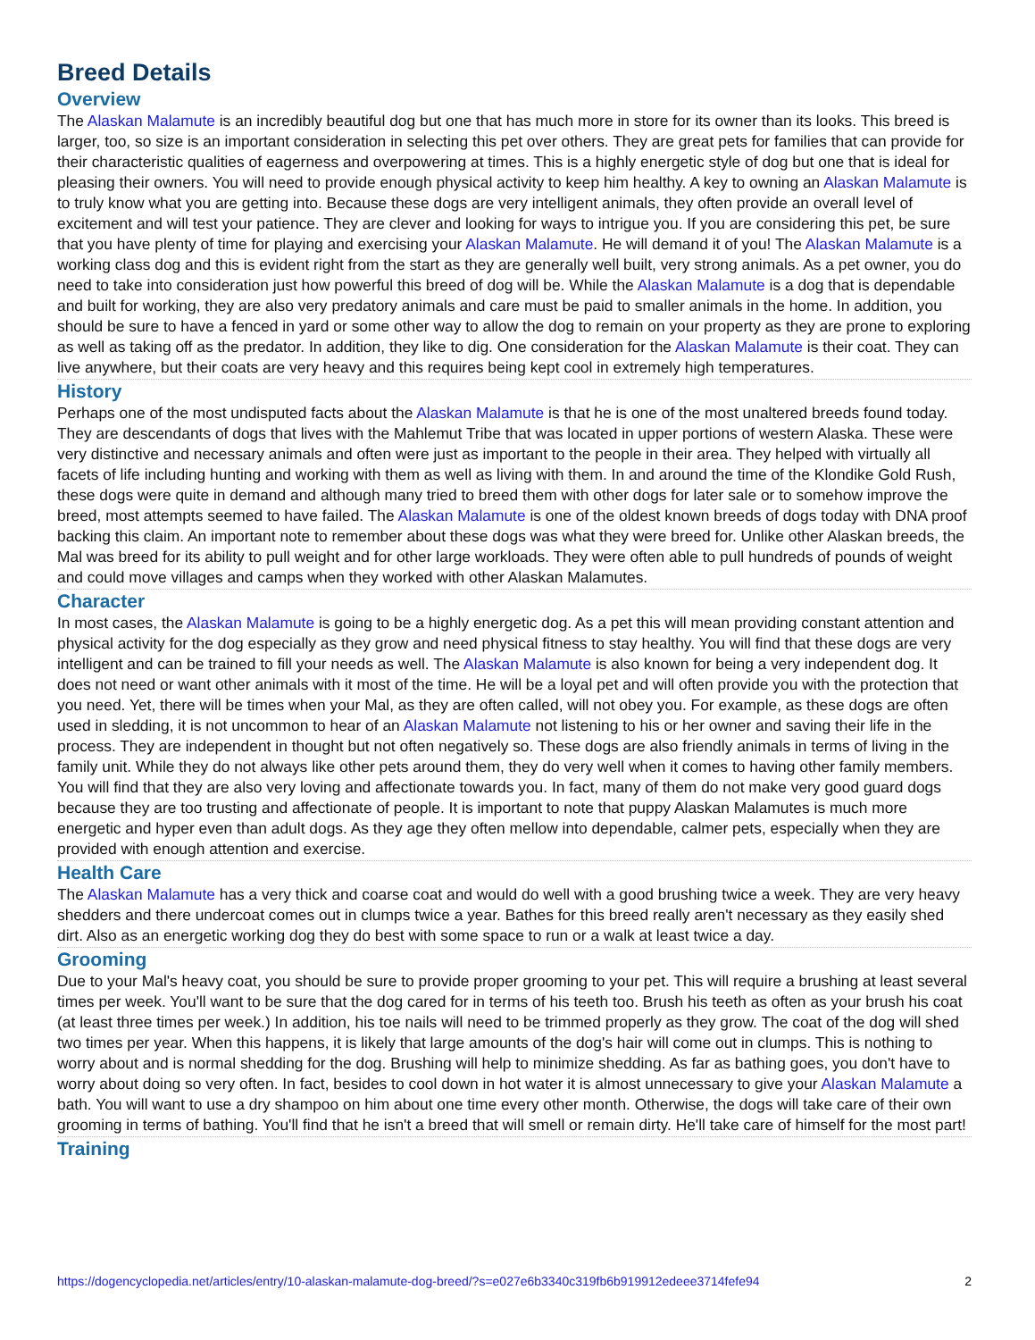Breed Details
Overview
The Alaskan Malamute is an incredibly beautiful dog but one that has much more in store for its owner than its looks. This breed is larger, too, so size is an important consideration in selecting this pet over others. They are great pets for families that can provide for their characteristic qualities of eagerness and overpowering at times. This is a highly energetic style of dog but one that is ideal for pleasing their owners. You will need to provide enough physical activity to keep him healthy. A key to owning an Alaskan Malamute is to truly know what you are getting into. Because these dogs are very intelligent animals, they often provide an overall level of excitement and will test your patience. They are clever and looking for ways to intrigue you. If you are considering this pet, be sure that you have plenty of time for playing and exercising your Alaskan Malamute. He will demand it of you! The Alaskan Malamute is a working class dog and this is evident right from the start as they are generally well built, very strong animals. As a pet owner, you do need to take into consideration just how powerful this breed of dog will be. While the Alaskan Malamute is a dog that is dependable and built for working, they are also very predatory animals and care must be paid to smaller animals in the home. In addition, you should be sure to have a fenced in yard or some other way to allow the dog to remain on your property as they are prone to exploring as well as taking off as the predator. In addition, they like to dig. One consideration for the Alaskan Malamute is their coat. They can live anywhere, but their coats are very heavy and this requires being kept cool in extremely high temperatures.
History
Perhaps one of the most undisputed facts about the Alaskan Malamute is that he is one of the most unaltered breeds found today. They are descendants of dogs that lives with the Mahlemut Tribe that was located in upper portions of western Alaska. These were very distinctive and necessary animals and often were just as important to the people in their area. They helped with virtually all facets of life including hunting and working with them as well as living with them. In and around the time of the Klondike Gold Rush, these dogs were quite in demand and although many tried to breed them with other dogs for later sale or to somehow improve the breed, most attempts seemed to have failed. The Alaskan Malamute is one of the oldest known breeds of dogs today with DNA proof backing this claim. An important note to remember about these dogs was what they were breed for. Unlike other Alaskan breeds, the Mal was breed for its ability to pull weight and for other large workloads. They were often able to pull hundreds of pounds of weight and could move villages and camps when they worked with other Alaskan Malamutes.
Character
In most cases, the Alaskan Malamute is going to be a highly energetic dog. As a pet this will mean providing constant attention and physical activity for the dog especially as they grow and need physical fitness to stay healthy. You will find that these dogs are very intelligent and can be trained to fill your needs as well. The Alaskan Malamute is also known for being a very independent dog. It does not need or want other animals with it most of the time. He will be a loyal pet and will often provide you with the protection that you need. Yet, there will be times when your Mal, as they are often called, will not obey you. For example, as these dogs are often used in sledding, it is not uncommon to hear of an Alaskan Malamute not listening to his or her owner and saving their life in the process. They are independent in thought but not often negatively so. These dogs are also friendly animals in terms of living in the family unit. While they do not always like other pets around them, they do very well when it comes to having other family members. You will find that they are also very loving and affectionate towards you. In fact, many of them do not make very good guard dogs because they are too trusting and affectionate of people. It is important to note that puppy Alaskan Malamutes is much more energetic and hyper even than adult dogs. As they age they often mellow into dependable, calmer pets, especially when they are provided with enough attention and exercise.
Health Care
The Alaskan Malamute has a very thick and coarse coat and would do well with a good brushing twice a week. They are very heavy shedders and there undercoat comes out in clumps twice a year. Bathes for this breed really aren't necessary as they easily shed dirt. Also as an energetic working dog they do best with some space to run or a walk at least twice a day.
Grooming
Due to your Mal's heavy coat, you should be sure to provide proper grooming to your pet. This will require a brushing at least several times per week. You'll want to be sure that the dog cared for in terms of his teeth too. Brush his teeth as often as your brush his coat (at least three times per week.) In addition, his toe nails will need to be trimmed properly as they grow. The coat of the dog will shed two times per year. When this happens, it is likely that large amounts of the dog's hair will come out in clumps. This is nothing to worry about and is normal shedding for the dog. Brushing will help to minimize shedding. As far as bathing goes, you don't have to worry about doing so very often. In fact, besides to cool down in hot water it is almost unnecessary to give your Alaskan Malamute a bath. You will want to use a dry shampoo on him about one time every other month. Otherwise, the dogs will take care of their own grooming in terms of bathing. You'll find that he isn't a breed that will smell or remain dirty. He'll take care of himself for the most part!
Training
https://dogencyclopedia.net/articles/entry/10-alaskan-malamute-dog-breed/?s=e027e6b3340c319fb6b919912edeee3714fefe94 2